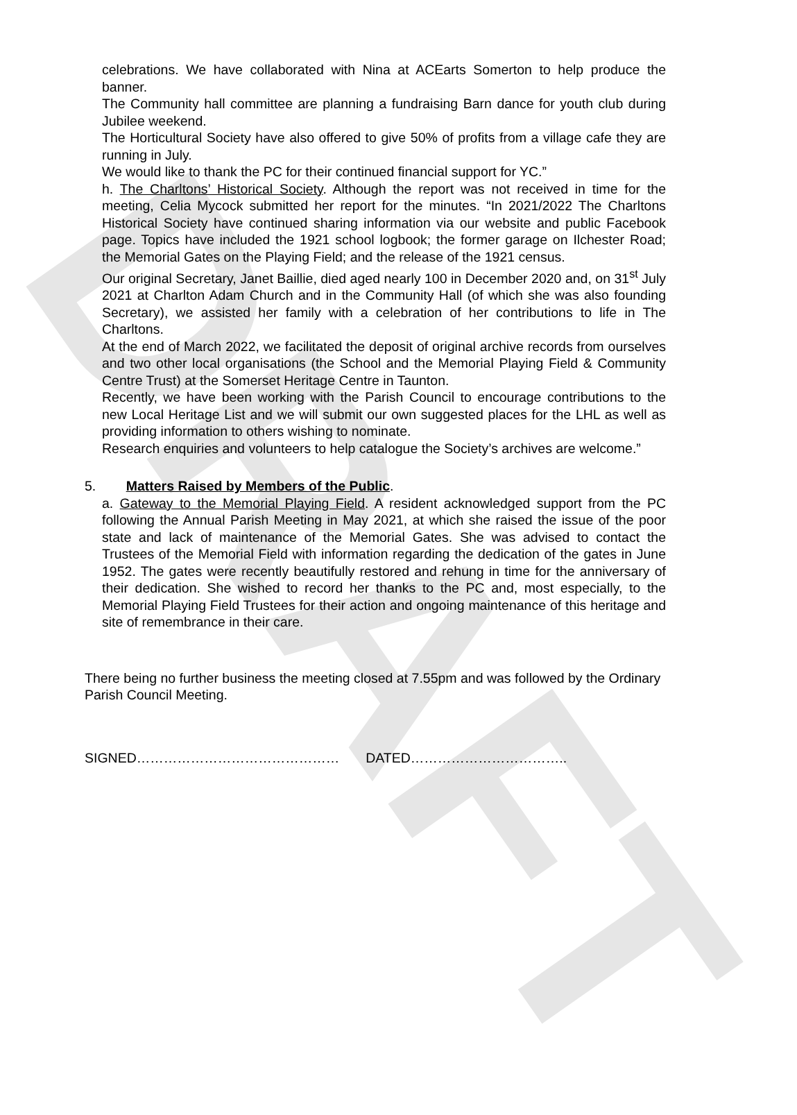DRAFT
celebrations. We have collaborated with Nina at ACEarts Somerton to help produce the banner.
The Community hall committee are planning a fundraising Barn dance for youth club during Jubilee weekend.
The Horticultural Society have also offered to give 50% of profits from a village cafe they are running in July.
We would like to thank the PC for their continued financial support for YC.”
h. The Charltons’ Historical Society. Although the report was not received in time for the meeting, Celia Mycock submitted her report for the minutes. “In 2021/2022 The Charltons Historical Society have continued sharing information via our website and public Facebook page. Topics have included the 1921 school logbook; the former garage on Ilchester Road; the Memorial Gates on the Playing Field; and the release of the 1921 census.
Our original Secretary, Janet Baillie, died aged nearly 100 in December 2020 and, on 31<sup>st</sup> July 2021 at Charlton Adam Church and in the Community Hall (of which she was also founding Secretary), we assisted her family with a celebration of her contributions to life in The Charltons.
At the end of March 2022, we facilitated the deposit of original archive records from ourselves and two other local organisations (the School and the Memorial Playing Field & Community Centre Trust) at the Somerset Heritage Centre in Taunton.
Recently, we have been working with the Parish Council to encourage contributions to the new Local Heritage List and we will submit our own suggested places for the LHL as well as providing information to others wishing to nominate.
Research enquiries and volunteers to help catalogue the Society’s archives are welcome.”
5. Matters Raised by Members of the Public.
a. Gateway to the Memorial Playing Field. A resident acknowledged support from the PC following the Annual Parish Meeting in May 2021, at which she raised the issue of the poor state and lack of maintenance of the Memorial Gates. She was advised to contact the Trustees of the Memorial Field with information regarding the dedication of the gates in June 1952. The gates were recently beautifully restored and rehung in time for the anniversary of their dedication. She wished to record her thanks to the PC and, most especially, to the Memorial Playing Field Trustees for their action and ongoing maintenance of this heritage and site of remembrance in their care.
There being no further business the meeting closed at 7.55pm and was followed by the Ordinary Parish Council Meeting.
SIGNED……………………………………… DATED……………………………..